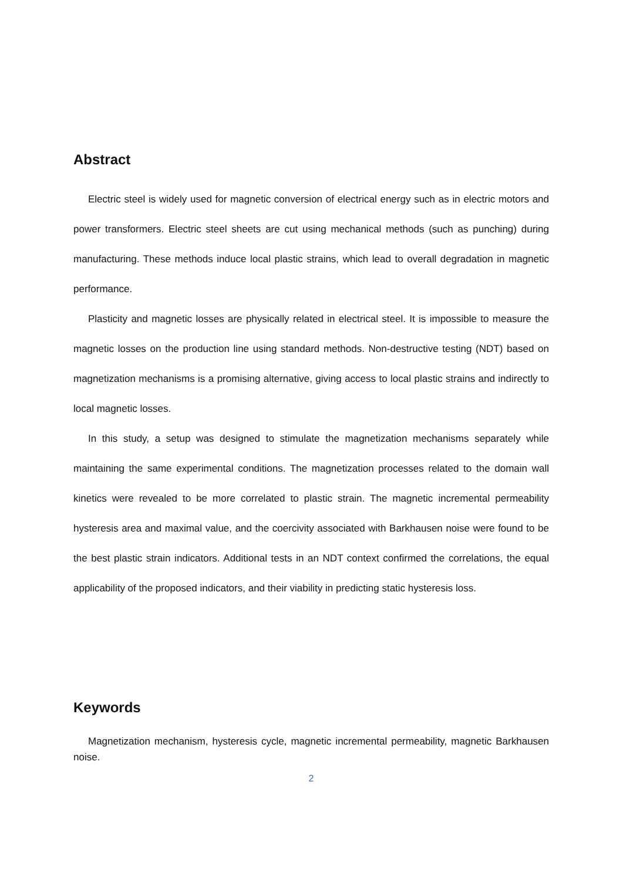Abstract
Electric steel is widely used for magnetic conversion of electrical energy such as in electric motors and power transformers. Electric steel sheets are cut using mechanical methods (such as punching) during manufacturing. These methods induce local plastic strains, which lead to overall degradation in magnetic performance.
Plasticity and magnetic losses are physically related in electrical steel. It is impossible to measure the magnetic losses on the production line using standard methods. Non-destructive testing (NDT) based on magnetization mechanisms is a promising alternative, giving access to local plastic strains and indirectly to local magnetic losses.
In this study, a setup was designed to stimulate the magnetization mechanisms separately while maintaining the same experimental conditions. The magnetization processes related to the domain wall kinetics were revealed to be more correlated to plastic strain. The magnetic incremental permeability hysteresis area and maximal value, and the coercivity associated with Barkhausen noise were found to be the best plastic strain indicators. Additional tests in an NDT context confirmed the correlations, the equal applicability of the proposed indicators, and their viability in predicting static hysteresis loss.
Keywords
Magnetization mechanism, hysteresis cycle, magnetic incremental permeability, magnetic Barkhausen noise.
2